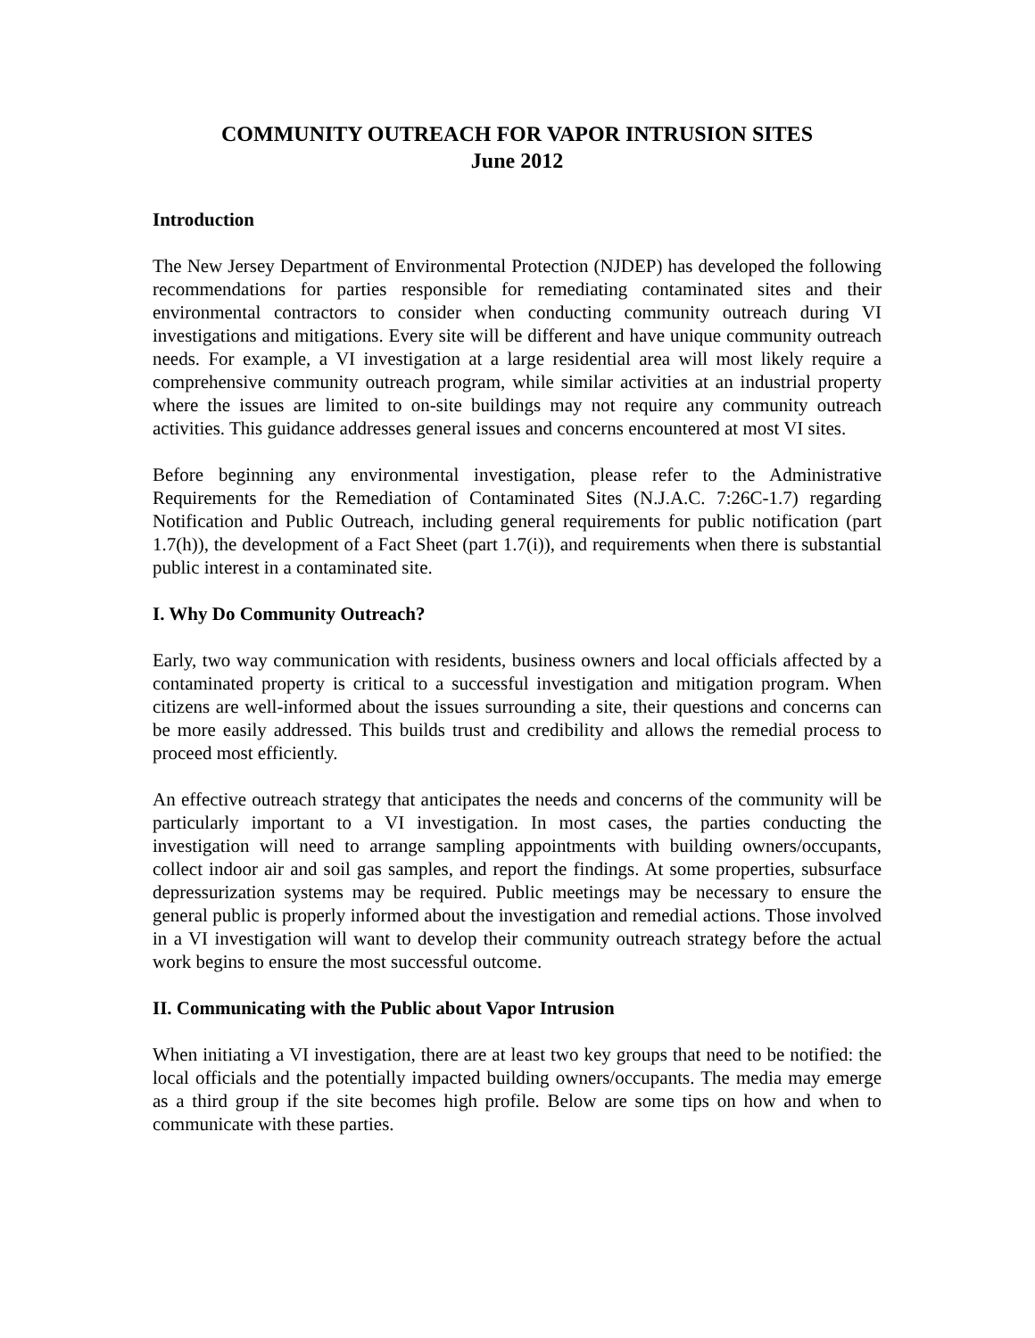COMMUNITY OUTREACH FOR VAPOR INTRUSION SITES
June 2012
Introduction
The New Jersey Department of Environmental Protection (NJDEP) has developed the following recommendations for parties responsible for remediating contaminated sites and their environmental contractors to consider when conducting community outreach during VI investigations and mitigations. Every site will be different and have unique community outreach needs. For example, a VI investigation at a large residential area will most likely require a comprehensive community outreach program, while similar activities at an industrial property where the issues are limited to on-site buildings may not require any community outreach activities. This guidance addresses general issues and concerns encountered at most VI sites.
Before beginning any environmental investigation, please refer to the Administrative Requirements for the Remediation of Contaminated Sites (N.J.A.C. 7:26C-1.7) regarding Notification and Public Outreach, including general requirements for public notification (part 1.7(h)), the development of a Fact Sheet (part 1.7(i)), and requirements when there is substantial public interest in a contaminated site.
I. Why Do Community Outreach?
Early, two way communication with residents, business owners and local officials affected by a contaminated property is critical to a successful investigation and mitigation program. When citizens are well-informed about the issues surrounding a site, their questions and concerns can be more easily addressed. This builds trust and credibility and allows the remedial process to proceed most efficiently.
An effective outreach strategy that anticipates the needs and concerns of the community will be particularly important to a VI investigation. In most cases, the parties conducting the investigation will need to arrange sampling appointments with building owners/occupants, collect indoor air and soil gas samples, and report the findings. At some properties, subsurface depressurization systems may be required. Public meetings may be necessary to ensure the general public is properly informed about the investigation and remedial actions. Those involved in a VI investigation will want to develop their community outreach strategy before the actual work begins to ensure the most successful outcome.
II. Communicating with the Public about Vapor Intrusion
When initiating a VI investigation, there are at least two key groups that need to be notified: the local officials and the potentially impacted building owners/occupants. The media may emerge as a third group if the site becomes high profile. Below are some tips on how and when to communicate with these parties.